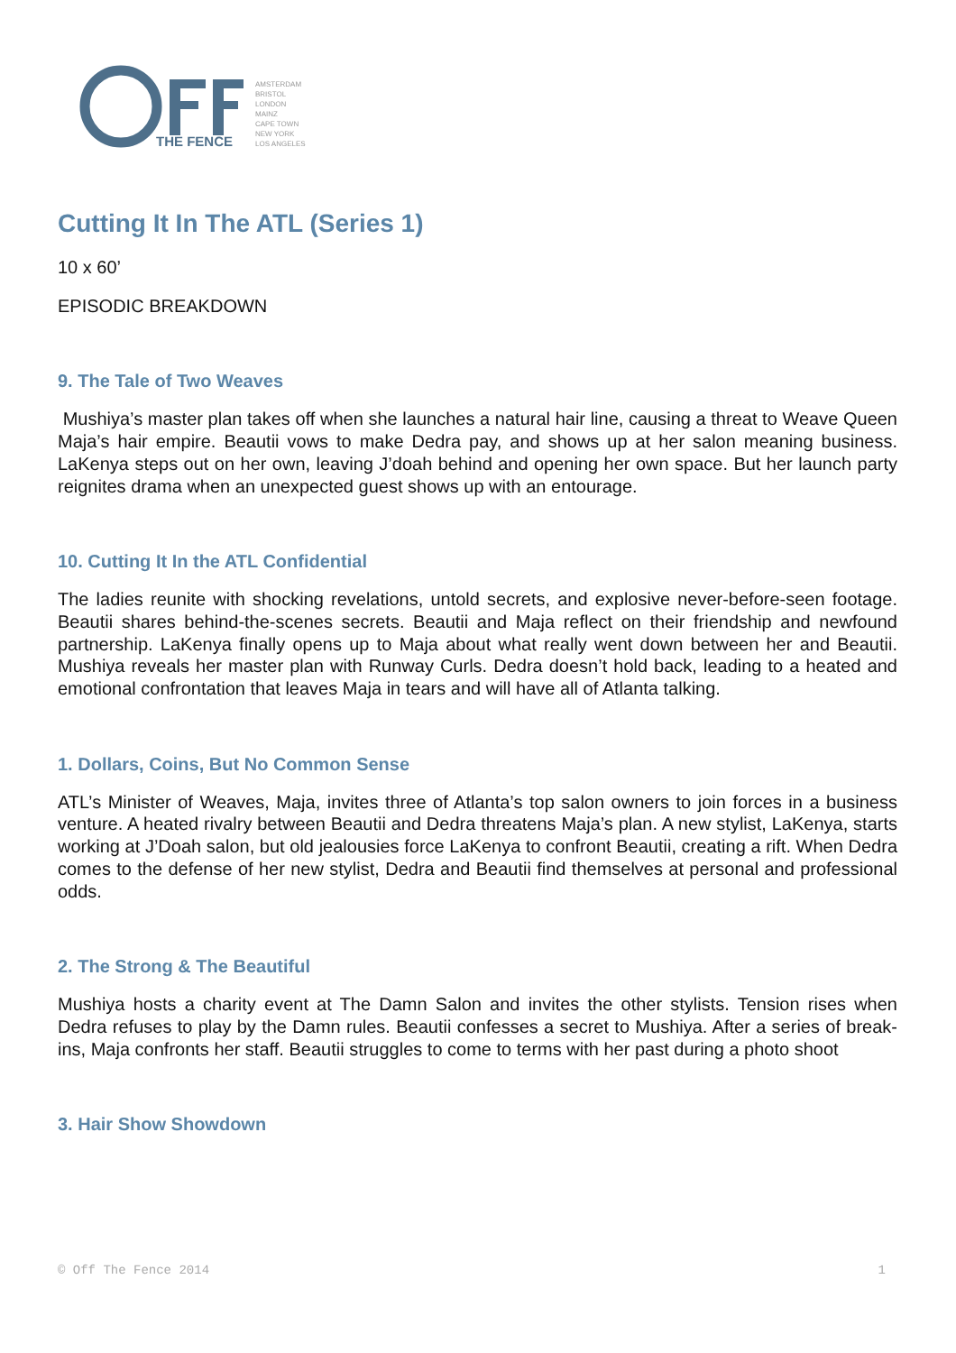THE FENCE
AMSTERDAM BRISTOL LONDON MAINZ CAPE TOWN NEW YORK LOS ANGELES
Cutting It In The ATL (Series 1)
10 x 60’
EPISODIC BREAKDOWN
9. The Tale of Two Weaves
Mushiya’s master plan takes off when she launches a natural hair line, causing a threat to Weave Queen Maja’s hair empire. Beautii vows to make Dedra pay, and shows up at her salon meaning business. LaKenya steps out on her own, leaving J’doah behind and opening her own space. But her launch party reignites drama when an unexpected guest shows up with an entourage.
10. Cutting It In the ATL Confidential
The ladies reunite with shocking revelations, untold secrets, and explosive never-before-seen footage. Beautii shares behind-the-scenes secrets. Beautii and Maja reflect on their friendship and newfound partnership. LaKenya finally opens up to Maja about what really went down between her and Beautii. Mushiya reveals her master plan with Runway Curls. Dedra doesn’t hold back, leading to a heated and emotional confrontation that leaves Maja in tears and will have all of Atlanta talking.
1. Dollars, Coins, But No Common Sense
ATL’s Minister of Weaves, Maja, invites three of Atlanta’s top salon owners to join forces in a business venture. A heated rivalry between Beautii and Dedra threatens Maja’s plan. A new stylist, LaKenya, starts working at J’Doah salon, but old jealousies force LaKenya to confront Beautii, creating a rift. When Dedra comes to the defense of her new stylist, Dedra and Beautii find themselves at personal and professional odds.
2. The Strong & The Beautiful
Mushiya hosts a charity event at The Damn Salon and invites the other stylists. Tension rises when Dedra refuses to play by the Damn rules. Beautii confesses a secret to Mushiya. After a series of break-ins, Maja confronts her staff. Beautii struggles to come to terms with her past during a photo shoot
3. Hair Show Showdown
© Off The Fence 2014 1